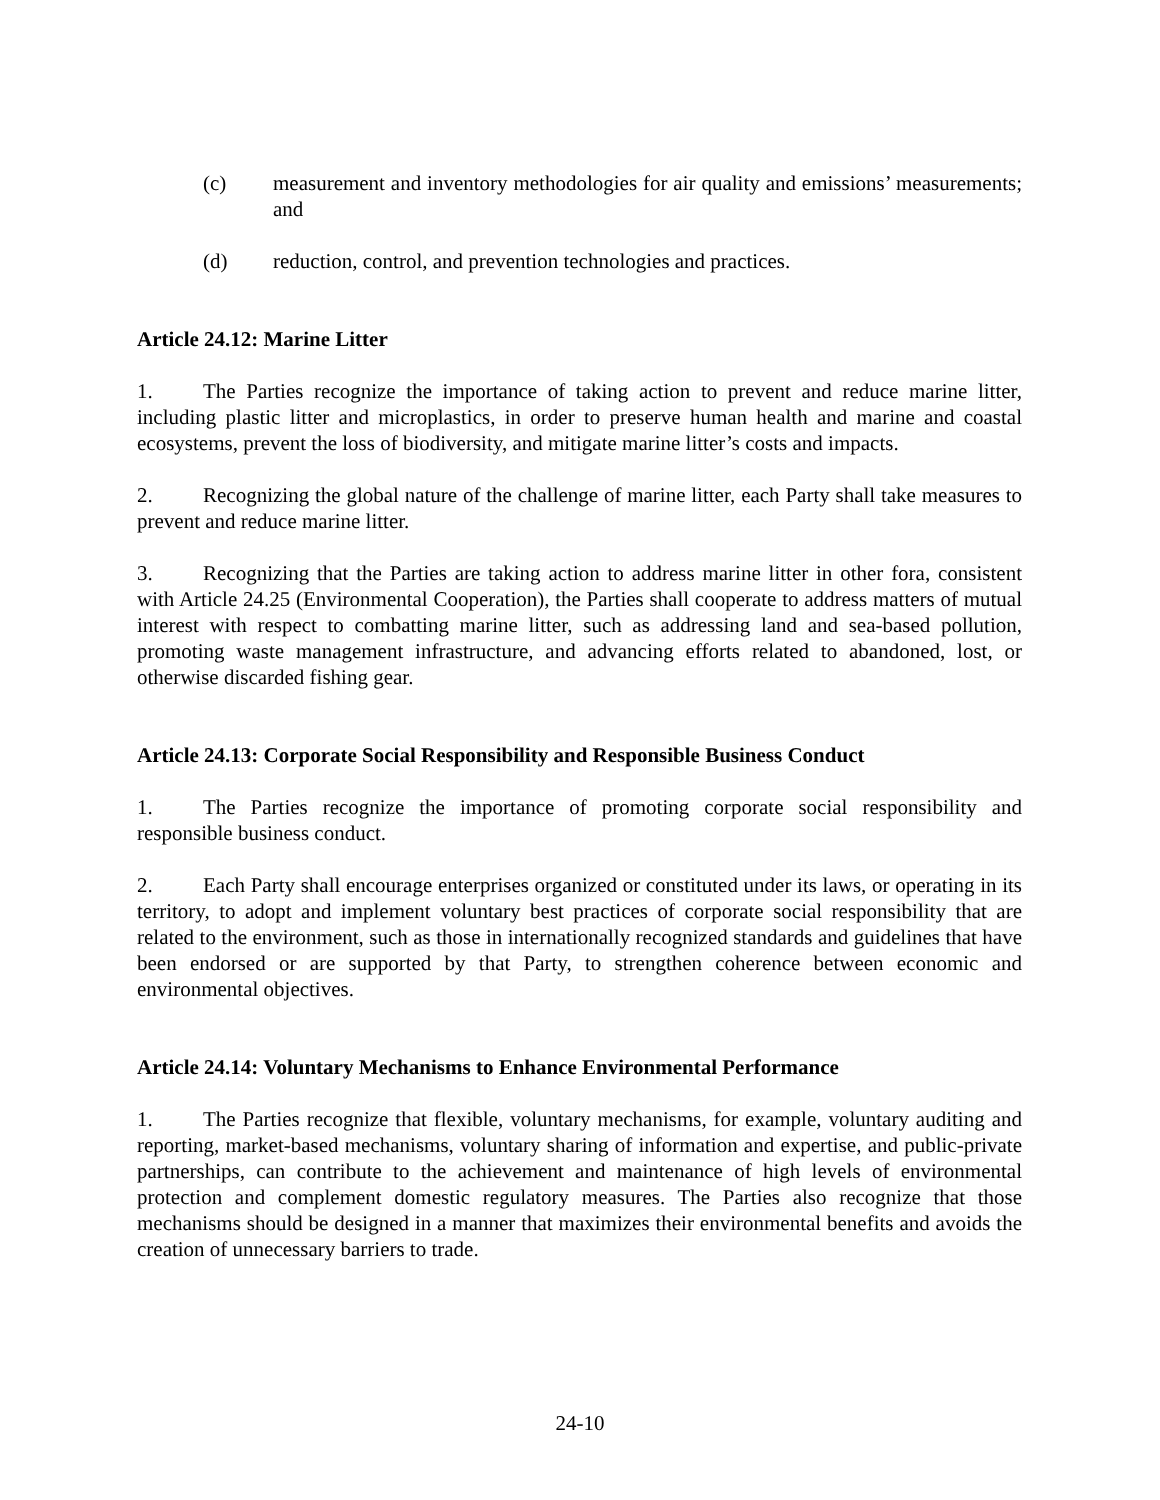(c) measurement and inventory methodologies for air quality and emissions’ measurements; and
(d) reduction, control, and prevention technologies and practices.
Article 24.12: Marine Litter
1. The Parties recognize the importance of taking action to prevent and reduce marine litter, including plastic litter and microplastics, in order to preserve human health and marine and coastal ecosystems, prevent the loss of biodiversity, and mitigate marine litter’s costs and impacts.
2. Recognizing the global nature of the challenge of marine litter, each Party shall take measures to prevent and reduce marine litter.
3. Recognizing that the Parties are taking action to address marine litter in other fora, consistent with Article 24.25 (Environmental Cooperation), the Parties shall cooperate to address matters of mutual interest with respect to combatting marine litter, such as addressing land and sea-based pollution, promoting waste management infrastructure, and advancing efforts related to abandoned, lost, or otherwise discarded fishing gear.
Article 24.13: Corporate Social Responsibility and Responsible Business Conduct
1. The Parties recognize the importance of promoting corporate social responsibility and responsible business conduct.
2. Each Party shall encourage enterprises organized or constituted under its laws, or operating in its territory, to adopt and implement voluntary best practices of corporate social responsibility that are related to the environment, such as those in internationally recognized standards and guidelines that have been endorsed or are supported by that Party, to strengthen coherence between economic and environmental objectives.
Article 24.14: Voluntary Mechanisms to Enhance Environmental Performance
1. The Parties recognize that flexible, voluntary mechanisms, for example, voluntary auditing and reporting, market-based mechanisms, voluntary sharing of information and expertise, and public-private partnerships, can contribute to the achievement and maintenance of high levels of environmental protection and complement domestic regulatory measures. The Parties also recognize that those mechanisms should be designed in a manner that maximizes their environmental benefits and avoids the creation of unnecessary barriers to trade.
24-10